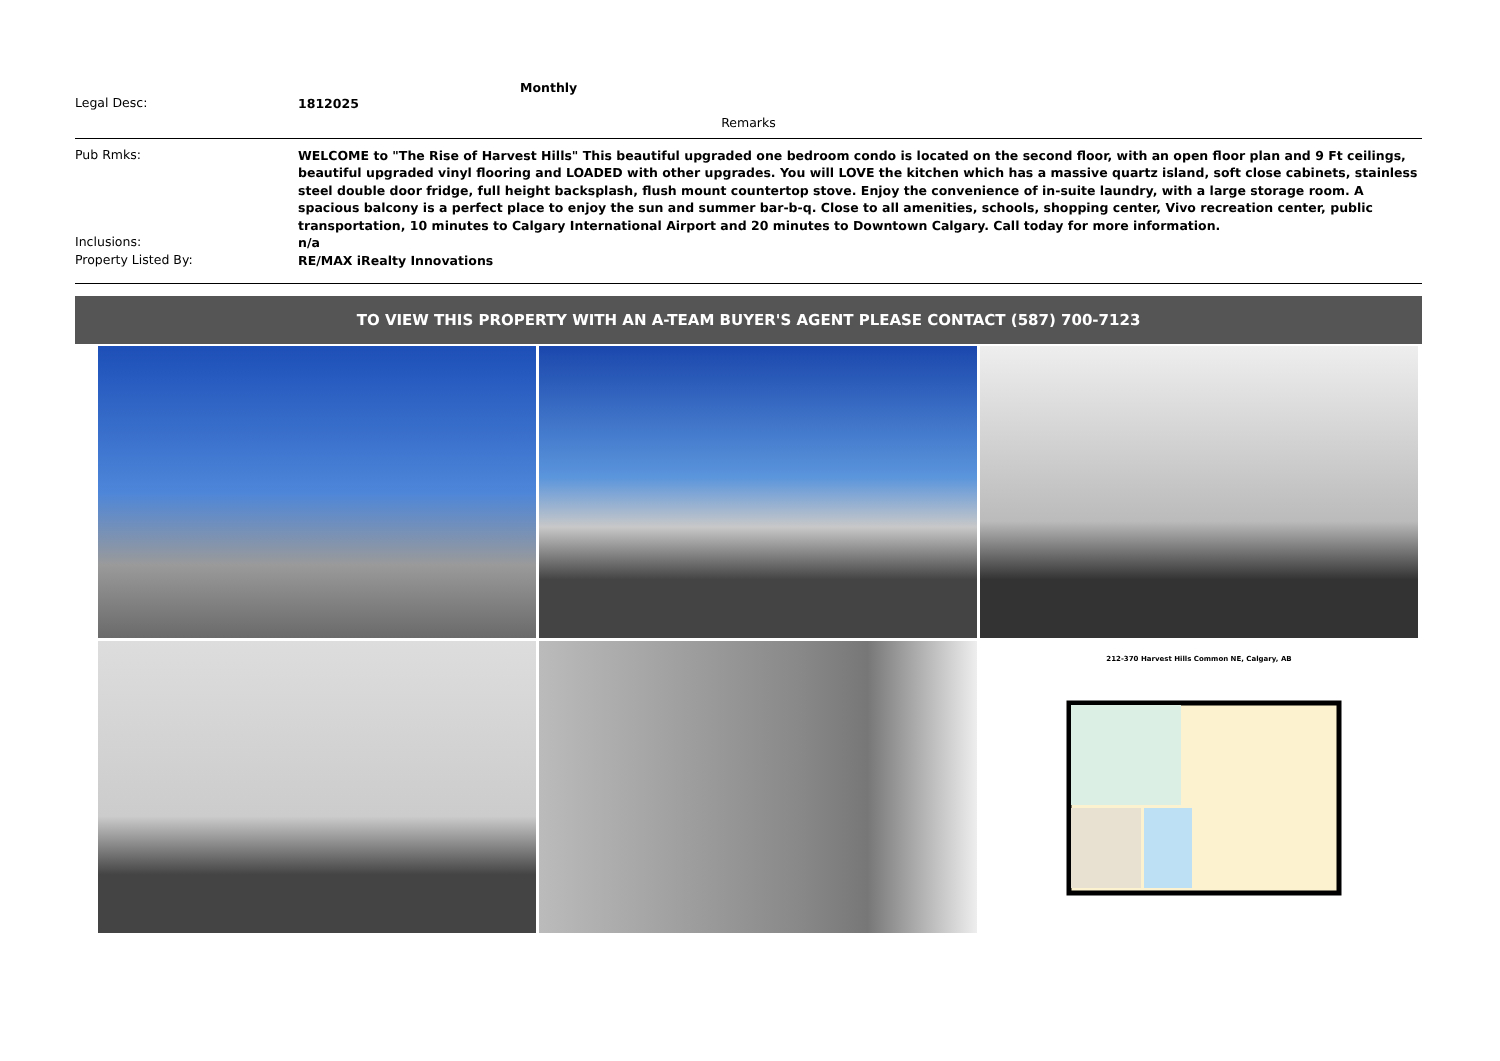Monthly
Legal Desc:
1812025
Remarks
Pub Rmks:
WELCOME to "The Rise of Harvest Hills" This beautiful upgraded one bedroom condo is located on the second floor, with an open floor plan and 9 Ft ceilings, beautiful upgraded vinyl flooring and LOADED with other upgrades. You will LOVE the kitchen which has a massive quartz island, soft close cabinets, stainless steel double door fridge, full height backsplash, flush mount countertop stove. Enjoy the convenience of in-suite laundry, with a large storage room. A spacious balcony is a perfect place to enjoy the sun and summer bar-b-q. Close to all amenities, schools, shopping center, Vivo recreation center, public transportation, 10 minutes to Calgary International Airport and 20 minutes to Downtown Calgary. Call today for more information.
Inclusions:
n/a
Property Listed By:
RE/MAX iRealty Innovations
TO VIEW THIS PROPERTY WITH AN A-TEAM BUYER'S AGENT PLEASE CONTACT (587) 700-7123
212-370 Harvest Hills Common NE, Calgary, AB